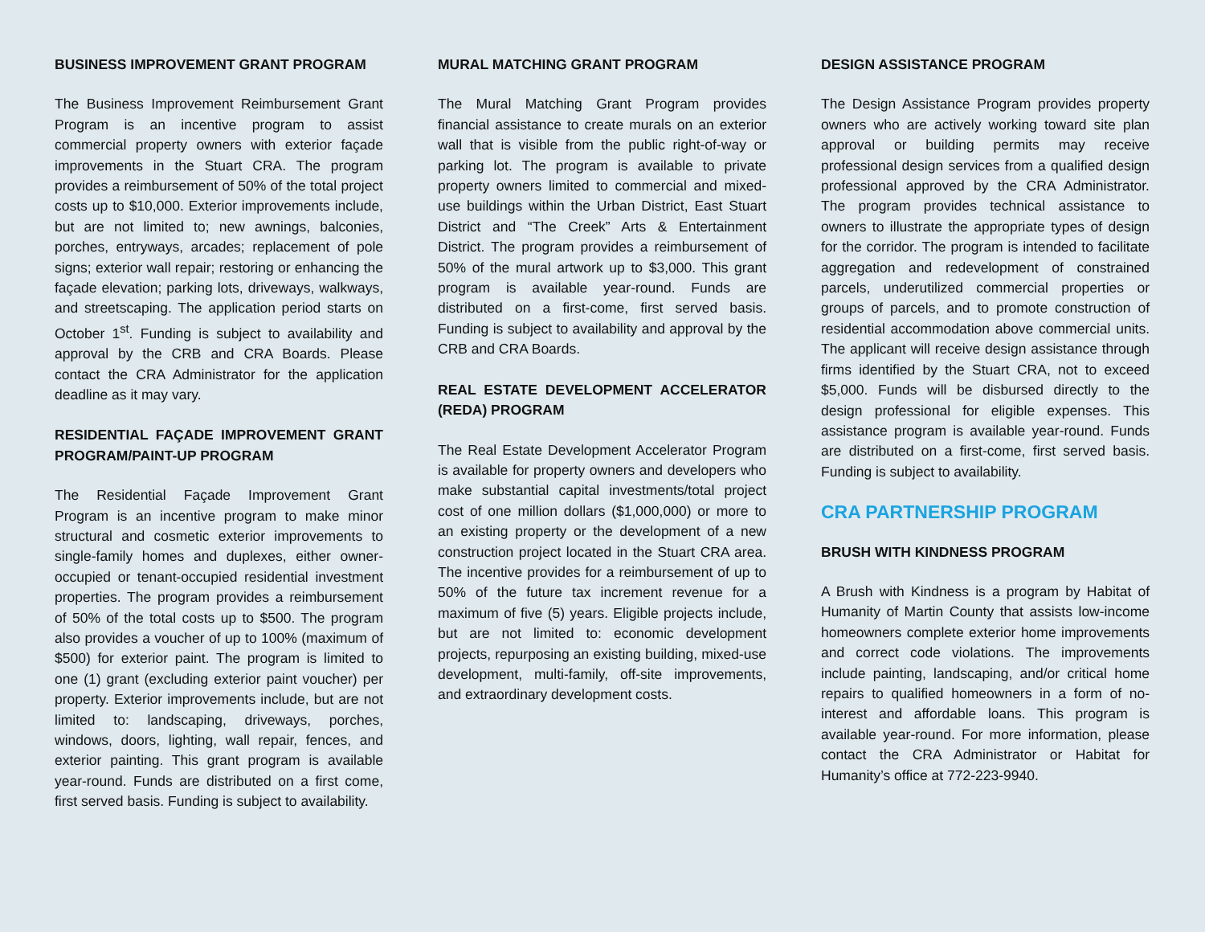BUSINESS IMPROVEMENT GRANT PROGRAM
The Business Improvement Reimbursement Grant Program is an incentive program to assist commercial property owners with exterior façade improvements in the Stuart CRA. The program provides a reimbursement of 50% of the total project costs up to $10,000. Exterior improvements include, but are not limited to; new awnings, balconies, porches, entryways, arcades; replacement of pole signs; exterior wall repair; restoring or enhancing the façade elevation; parking lots, driveways, walkways, and streetscaping. The application period starts on October 1<sup>st</sup>. Funding is subject to availability and approval by the CRB and CRA Boards. Please contact the CRA Administrator for the application deadline as it may vary.
RESIDENTIAL FAÇADE IMPROVEMENT GRANT PROGRAM/PAINT-UP PROGRAM
The Residential Façade Improvement Grant Program is an incentive program to make minor structural and cosmetic exterior improvements to single-family homes and duplexes, either owner-occupied or tenant-occupied residential investment properties. The program provides a reimbursement of 50% of the total costs up to $500. The program also provides a voucher of up to 100% (maximum of $500) for exterior paint. The program is limited to one (1) grant (excluding exterior paint voucher) per property. Exterior improvements include, but are not limited to: landscaping, driveways, porches, windows, doors, lighting, wall repair, fences, and exterior painting. This grant program is available year-round. Funds are distributed on a first come, first served basis. Funding is subject to availability.
MURAL MATCHING GRANT PROGRAM
The Mural Matching Grant Program provides financial assistance to create murals on an exterior wall that is visible from the public right-of-way or parking lot. The program is available to private property owners limited to commercial and mixed-use buildings within the Urban District, East Stuart District and “The Creek” Arts & Entertainment District. The program provides a reimbursement of 50% of the mural artwork up to $3,000. This grant program is available year-round. Funds are distributed on a first-come, first served basis. Funding is subject to availability and approval by the CRB and CRA Boards.
REAL ESTATE DEVELOPMENT ACCELERATOR (REDA) PROGRAM
The Real Estate Development Accelerator Program is available for property owners and developers who make substantial capital investments/total project cost of one million dollars ($1,000,000) or more to an existing property or the development of a new construction project located in the Stuart CRA area. The incentive provides for a reimbursement of up to 50% of the future tax increment revenue for a maximum of five (5) years. Eligible projects include, but are not limited to: economic development projects, repurposing an existing building, mixed-use development, multi-family, off-site improvements, and extraordinary development costs.
DESIGN ASSISTANCE PROGRAM
The Design Assistance Program provides property owners who are actively working toward site plan approval or building permits may receive professional design services from a qualified design professional approved by the CRA Administrator. The program provides technical assistance to owners to illustrate the appropriate types of design for the corridor. The program is intended to facilitate aggregation and redevelopment of constrained parcels, underutilized commercial properties or groups of parcels, and to promote construction of residential accommodation above commercial units. The applicant will receive design assistance through firms identified by the Stuart CRA, not to exceed $5,000. Funds will be disbursed directly to the design professional for eligible expenses. This assistance program is available year-round. Funds are distributed on a first-come, first served basis. Funding is subject to availability.
CRA PARTNERSHIP PROGRAM
BRUSH WITH KINDNESS PROGRAM
A Brush with Kindness is a program by Habitat of Humanity of Martin County that assists low-income homeowners complete exterior home improvements and correct code violations. The improvements include painting, landscaping, and/or critical home repairs to qualified homeowners in a form of no-interest and affordable loans. This program is available year-round. For more information, please contact the CRA Administrator or Habitat for Humanity’s office at 772-223-9940.